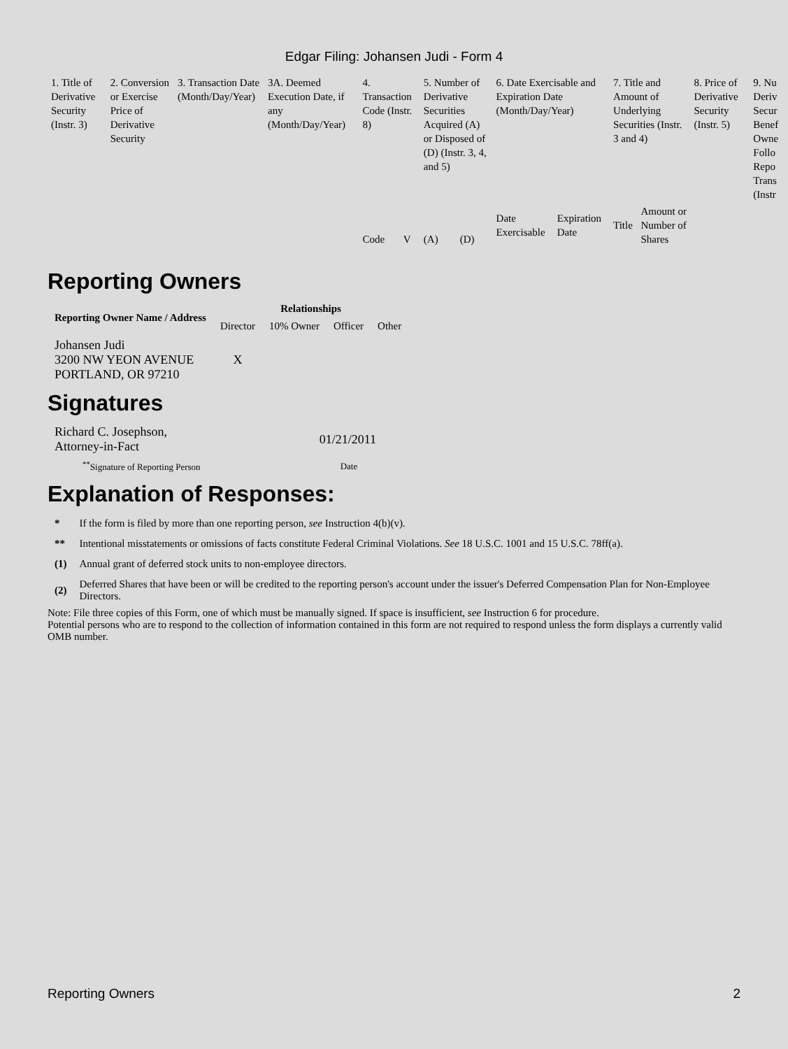Edgar Filing: Johansen Judi - Form 4
| 1. Title of Derivative Security (Instr. 3) | 2. Conversion or Exercise Price of Derivative Security | 3. Transaction Date (Month/Day/Year) | 3A. Deemed Execution Date, if any (Month/Day/Year) | 4. Transaction Code (Instr. 8) | | 5. Number of Derivative Securities Acquired (A) or Disposed of (D) (Instr. 3, 4, and 5) | | 6. Date Exercisable and Expiration Date (Month/Day/Year) | | 7. Title and Amount of Underlying Securities (Instr. 3 and 4) | | 8. Price of Derivative Security (Instr. 5) | 9. Nu Deriv Secur Benef Owne Follo Repo Trans (Instr |
| | | | | Code | V | (A) | (D) | Date Exercisable | Expiration Date | Title | Amount or Number of Shares | | |
Reporting Owners
| Reporting Owner Name / Address | Relationships | | | |
| --- | --- | --- | --- | --- |
| | Director | 10% Owner | Officer | Other |
| Johansen Judi 3200 NW YEON AVENUE PORTLAND, OR 97210 | X | | | |
Signatures
| Richard C. Josephson, Attorney-in-Fact | 01/21/2011 |
| <sup>**</sup> Signature of Reporting Person | Date |
Explanation of Responses:
| * | If the form is filed by more than one reporting person, see Instruction 4(b)(v). |
| ** | Intentional misstatements or omissions of facts constitute Federal Criminal Violations. See 18 U.S.C. 1001 and 15 U.S.C. 78ff(a). |
| (1) | Annual grant of deferred stock units to non-employee directors. |
| (2) | Deferred Shares that have been or will be credited to the reporting person's account under the issuer's Deferred Compensation Plan for Non-Employee Directors. |
Note: File three copies of this Form, one of which must be manually signed. If space is insufficient, see Instruction 6 for procedure.
Potential persons who are to respond to the collection of information contained in this form are not required to respond unless the form displays a currently valid OMB number.
Reporting Owners 2